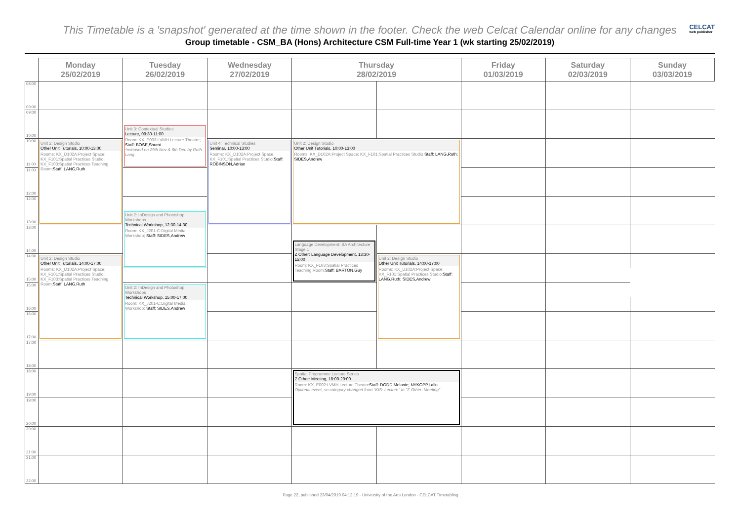This Timetable is a 'snapshot' generated at the time shown in the footer. Check the web Celcat Calendar online for any changes
CELCAT
web publisher
Group timetable - CSM_BA (Hons) Architecture CSM Full-time Year 1 (wk starting 25/02/2019)
| | Monday 25/02/2019 | Tuesday 26/02/2019 | Wednesday 27/02/2019 | Thursday 28/02/2019 | | Friday 01/03/2019 | Saturday 02/03/2019 | Sunday 03/03/2019 |
| --- | --- | --- | --- | --- | --- | --- | --- | --- |
| 08:00 09:00 | | | | | | | | |
| 09:00 10:00 | | | | | | | | |
| | | Unit 3: Contextual Studies Lecture, 09:30-11:00 Room: KX_E003:LVMH Lecture Theatre; Staff: BOSE,Shumi *released on 29th Nov & 6th Dec by Ruth Lang | | | | | | |
| 10:00 11:00 | Unit 2: Design Studio Other Unit Tutorials, 10:00-13:00 Rooms: KX_D102A:Project Space; KX_F101:Spatial Practices Studio; KX_F103:Spatial Practices Teaching Room; Staff: LANG,Ruth | | Unit 4: Technical Studies Seminar, 10:00-13:00 Rooms: KX_D102A:Project Space; KX_F101:Spatial Practices Studio; Staff: ROBINSON,Adrian | Unit 2: Design Studio Other Unit Tutorials, 10:00-13:00 Rooms: KX_D102A:Project Space; KX_F101:Spatial Practices Studio Staff: LANG,Ruth; SIDES,Andrew | | | | |
| 11:00 12:00 | | | | | | | | |
| 12:00 13:00 | | | | | | | | |
| | | Unit 2: InDesign and Photoshop Workshops Technical Workshop, 12:30-14:30 Room: KX_J201-C:Digital Media Workshop; Staff: SIDES,Andrew | | | | | | |
| 13:00 14:00 | | | | | | | | |
| | | | | Language Development: BA Architecture Stage 1 Z Other: Language Development, 13:30-15:00 Room: KX_F103:Spatial Practices Teaching Room; Staff: BARTON,Guy | | | | |
| 14:00 15:00 | Unit 2: Design Studio Other Unit Tutorials, 14:00-17:00 Rooms: KX_D102A:Project Space; KX_F101:Spatial Practices Studio; KX_F103:Spatial Practices Teaching Room; Staff: LANG,Ruth | | | | Unit 2: Design Studio Other Unit Tutorials, 14:00-17:00 Rooms: KX_D102A:Project Space; KX_F101:Spatial Practices Studio; Staff: LANG,Ruth; SIDES,Andrew | | | |
| 15:00 16:00 | | Unit 2: InDesign and Photoshop Workshops Technical Workshop, 15:00-17:00 Room: KX_J201-C:Digital Media Workshop; Staff: SIDES,Andrew | | | | | | |
| 16:00 17:00 | | | | | | | | |
| 17:00 18:00 | | | | | | | | |
| 18:00 19:00 | | | | Spatial Programme Lecture Series Z Other: Meeting, 18:00-20:00 Room: KX_E002:LVMH Lecture Theatre Staff: DODD,Melanie; NYKOPP,Lallu Optional event, so category changed from "KIS: Lecture" to "Z Other: Meeting" | | | | |
| 19:00 20:00 | | | | | | | | |
| 20:00 21:00 | | | | | | | | |
| 21:00 22:00 | | | | | | | | |
Page 22, published 23/04/2019 04:12:19 - University of the Arts London - CELCAT Timetabling